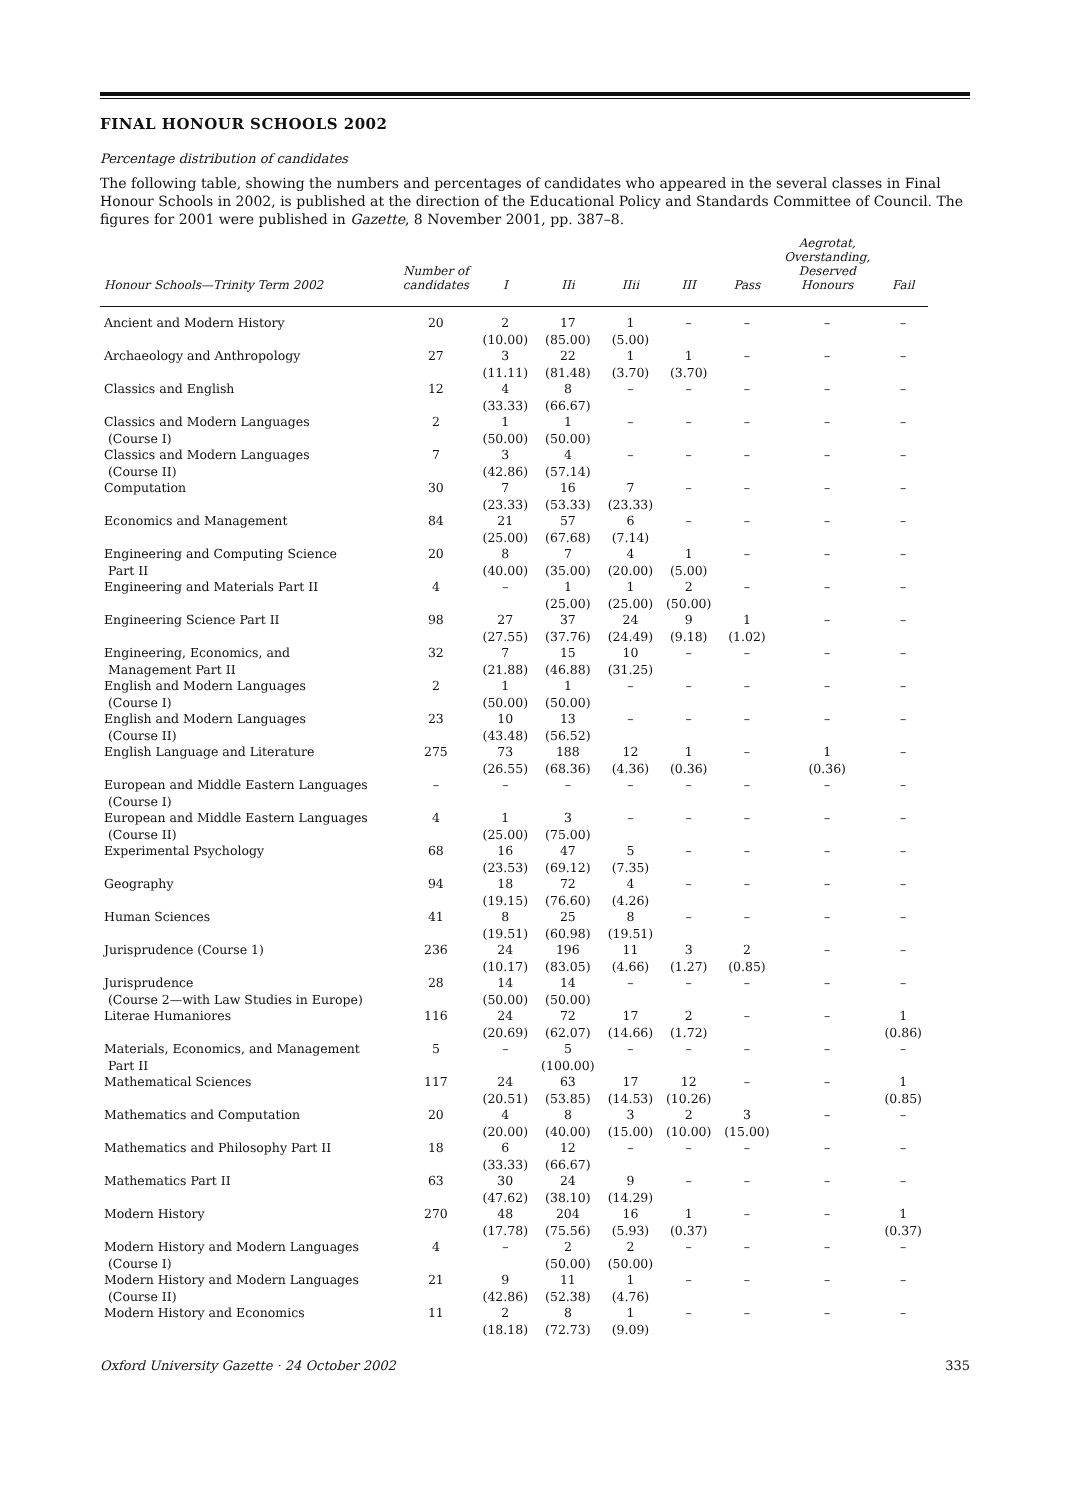FINAL HONOUR SCHOOLS 2002
Percentage distribution of candidates
The following table, showing the numbers and percentages of candidates who appeared in the several classes in Final Honour Schools in 2002, is published at the direction of the Educational Policy and Standards Committee of Council. The figures for 2001 were published in Gazette, 8 November 2001, pp. 387–8.
| Honour Schools—Trinity Term 2002 | Number of candidates | I | IIi | IIii | III | Pass | Aegrotat, Overstanding, Deserved Honours | Fail |
| --- | --- | --- | --- | --- | --- | --- | --- | --- |
| Ancient and Modern History | 20 | 2 (10.00) | 17 (85.00) | 1 (5.00) | – | – | – | – |
| Archaeology and Anthropology | 27 | 3 (11.11) | 22 (81.48) | 1 (3.70) | 1 (3.70) | – | – | – |
| Classics and English | 12 | 4 (33.33) | 8 (66.67) | – | – | – | – | – |
| Classics and Modern Languages (Course I) | 2 | 1 (50.00) | 1 (50.00) | – | – | – | – | – |
| Classics and Modern Languages (Course II) | 7 | 3 (42.86) | 4 (57.14) | – | – | – | – | – |
| Computation | 30 | 7 (23.33) | 16 (53.33) | 7 (23.33) | – | – | – | – |
| Economics and Management | 84 | 21 (25.00) | 57 (67.68) | 6 (7.14) | – | – | – | – |
| Engineering and Computing Science Part II | 20 | 8 (40.00) | 7 (35.00) | 4 (20.00) | 1 (5.00) | – | – | – |
| Engineering and Materials Part II | 4 | – | 1 (25.00) | 1 (25.00) | 2 (50.00) | – | – | – |
| Engineering Science Part II | 98 | 27 (27.55) | 37 (37.76) | 24 (24.49) | 9 (9.18) | 1 (1.02) | – | – |
| Engineering, Economics, and Management Part II | 32 | 7 (21.88) | 15 (46.88) | 10 (31.25) | – | – | – | – |
| English and Modern Languages (Course I) | 2 | 1 (50.00) | 1 (50.00) | – | – | – | – | – |
| English and Modern Languages (Course II) | 23 | 10 (43.48) | 13 (56.52) | – | – | – | – | – |
| English Language and Literature | 275 | 73 (26.55) | 188 (68.36) | 12 (4.36) | 1 (0.36) | – | 1 (0.36) | – |
| European and Middle Eastern Languages (Course I) | – | – | – | – | – | – | – | – |
| European and Middle Eastern Languages (Course II) | 4 | 1 (25.00) | 3 (75.00) | – | – | – | – | – |
| Experimental Psychology | 68 | 16 (23.53) | 47 (69.12) | 5 (7.35) | – | – | – | – |
| Geography | 94 | 18 (19.15) | 72 (76.60) | 4 (4.26) | – | – | – | – |
| Human Sciences | 41 | 8 (19.51) | 25 (60.98) | 8 (19.51) | – | – | – | – |
| Jurisprudence (Course 1) | 236 | 24 (10.17) | 196 (83.05) | 11 (4.66) | 3 (1.27) | 2 (0.85) | – | – |
| Jurisprudence (Course 2—with Law Studies in Europe) | 28 | 14 (50.00) | 14 (50.00) | – | – | – | – | – |
| Literae Humaniores | 116 | 24 (20.69) | 72 (62.07) | 17 (14.66) | 2 (1.72) | – | – | 1 (0.86) |
| Materials, Economics, and Management Part II | 5 | – | 5 (100.00) | – | – | – | – | – |
| Mathematical Sciences | 117 | 24 (20.51) | 63 (53.85) | 17 (14.53) | 12 (10.26) | – | – | 1 (0.85) |
| Mathematics and Computation | 20 | 4 (20.00) | 8 (40.00) | 3 (15.00) | 2 (10.00) | 3 (15.00) | – | – |
| Mathematics and Philosophy Part II | 18 | 6 (33.33) | 12 (66.67) | – | – | – | – | – |
| Mathematics Part II | 63 | 30 (47.62) | 24 (38.10) | 9 (14.29) | – | – | – | – |
| Modern History | 270 | 48 (17.78) | 204 (75.56) | 16 (5.93) | 1 (0.37) | – | – | 1 (0.37) |
| Modern History and Modern Languages (Course I) | 4 | – | 2 (50.00) | 2 (50.00) | – | – | – | – |
| Modern History and Modern Languages (Course II) | 21 | 9 (42.86) | 11 (52.38) | 1 (4.76) | – | – | – | – |
| Modern History and Economics | 11 | 2 (18.18) | 8 (72.73) | 1 (9.09) | – | – | – | – |
Oxford University Gazette · 24 October 2002 335